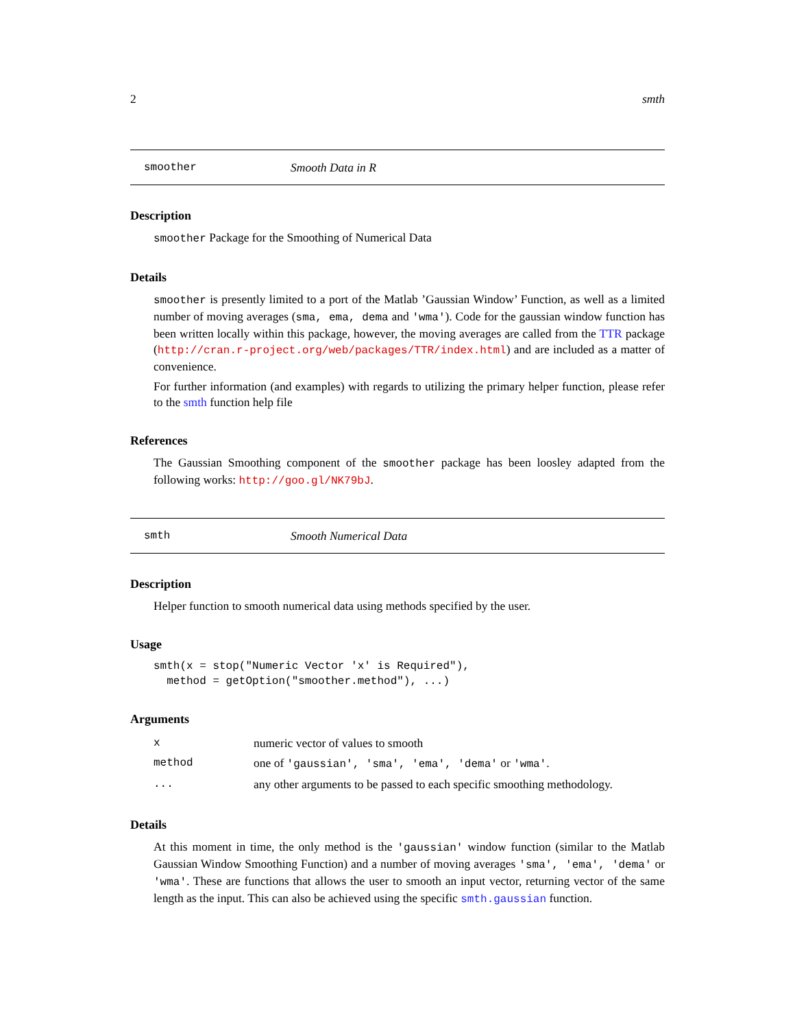2 smth
smoother Smooth Data in R
Description
smoother Package for the Smoothing of Numerical Data
Details
smoother is presently limited to a port of the Matlab ’Gaussian Window’ Function, as well as a limited number of moving averages (sma, ema, dema and 'wma'). Code for the gaussian window function has been written locally within this package, however, the moving averages are called from the TTR package (http://cran.r-project.org/web/packages/TTR/index.html) and are included as a matter of convenience.
For further information (and examples) with regards to utilizing the primary helper function, please refer to the smth function help file
References
The Gaussian Smoothing component of the smoother package has been loosley adapted from the following works: http://goo.gl/NK79bJ.
smth Smooth Numerical Data
Description
Helper function to smooth numerical data using methods specified by the user.
Usage
smth(x = stop("Numeric Vector 'x' is Required"),
  method = getOption("smoother.method"), ...)
Arguments
| x | numeric vector of values to smooth |
| method | one of 'gaussian', 'sma', 'ema', 'dema' or 'wma' . |
| ... | any other arguments to be passed to each specific smoothing methodology. |
Details
At this moment in time, the only method is the 'gaussian' window function (similar to the Matlab Gaussian Window Smoothing Function) and a number of moving averages 'sma', 'ema', 'dema' or 'wma'. These are functions that allows the user to smooth an input vector, returning vector of the same length as the input. This can also be achieved using the specific smth.gaussian function.